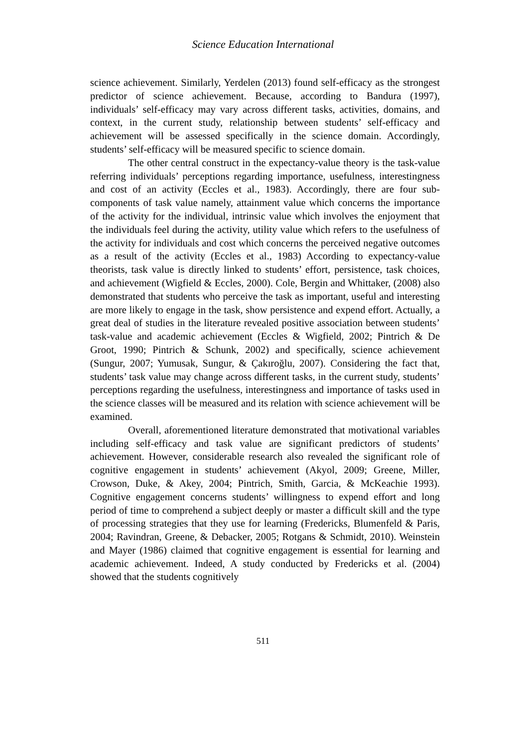Science Education International
science achievement. Similarly, Yerdelen (2013) found self-efficacy as the strongest predictor of science achievement. Because, according to Bandura (1997), individuals’ self-efficacy may vary across different tasks, activities, domains, and context, in the current study, relationship between students’ self-efficacy and achievement will be assessed specifically in the science domain. Accordingly, students’ self-efficacy will be measured specific to science domain.
The other central construct in the expectancy-value theory is the task-value referring individuals’ perceptions regarding importance, usefulness, interestingness and cost of an activity (Eccles et al., 1983). Accordingly, there are four sub-components of task value namely, attainment value which concerns the importance of the activity for the individual, intrinsic value which involves the enjoyment that the individuals feel during the activity, utility value which refers to the usefulness of the activity for individuals and cost which concerns the perceived negative outcomes as a result of the activity (Eccles et al., 1983) According to expectancy-value theorists, task value is directly linked to students’ effort, persistence, task choices, and achievement (Wigfield & Eccles, 2000). Cole, Bergin and Whittaker, (2008) also demonstrated that students who perceive the task as important, useful and interesting are more likely to engage in the task, show persistence and expend effort. Actually, a great deal of studies in the literature revealed positive association between students’ task-value and academic achievement (Eccles & Wigfield, 2002; Pintrich & De Groot, 1990; Pintrich & Schunk, 2002) and specifically, science achievement (Sungur, 2007; Yumusak, Sungur, & Çakıroğlu, 2007). Considering the fact that, students’ task value may change across different tasks, in the current study, students’ perceptions regarding the usefulness, interestingness and importance of tasks used in the science classes will be measured and its relation with science achievement will be examined.
Overall, aforementioned literature demonstrated that motivational variables including self-efficacy and task value are significant predictors of students’ achievement. However, considerable research also revealed the significant role of cognitive engagement in students’ achievement (Akyol, 2009; Greene, Miller, Crowson, Duke, & Akey, 2004; Pintrich, Smith, Garcia, & McKeachie 1993). Cognitive engagement concerns students’ willingness to expend effort and long period of time to comprehend a subject deeply or master a difficult skill and the type of processing strategies that they use for learning (Fredericks, Blumenfeld & Paris, 2004; Ravindran, Greene, & Debacker, 2005; Rotgans & Schmidt, 2010). Weinstein and Mayer (1986) claimed that cognitive engagement is essential for learning and academic achievement. Indeed, A study conducted by Fredericks et al. (2004) showed that the students cognitively
511